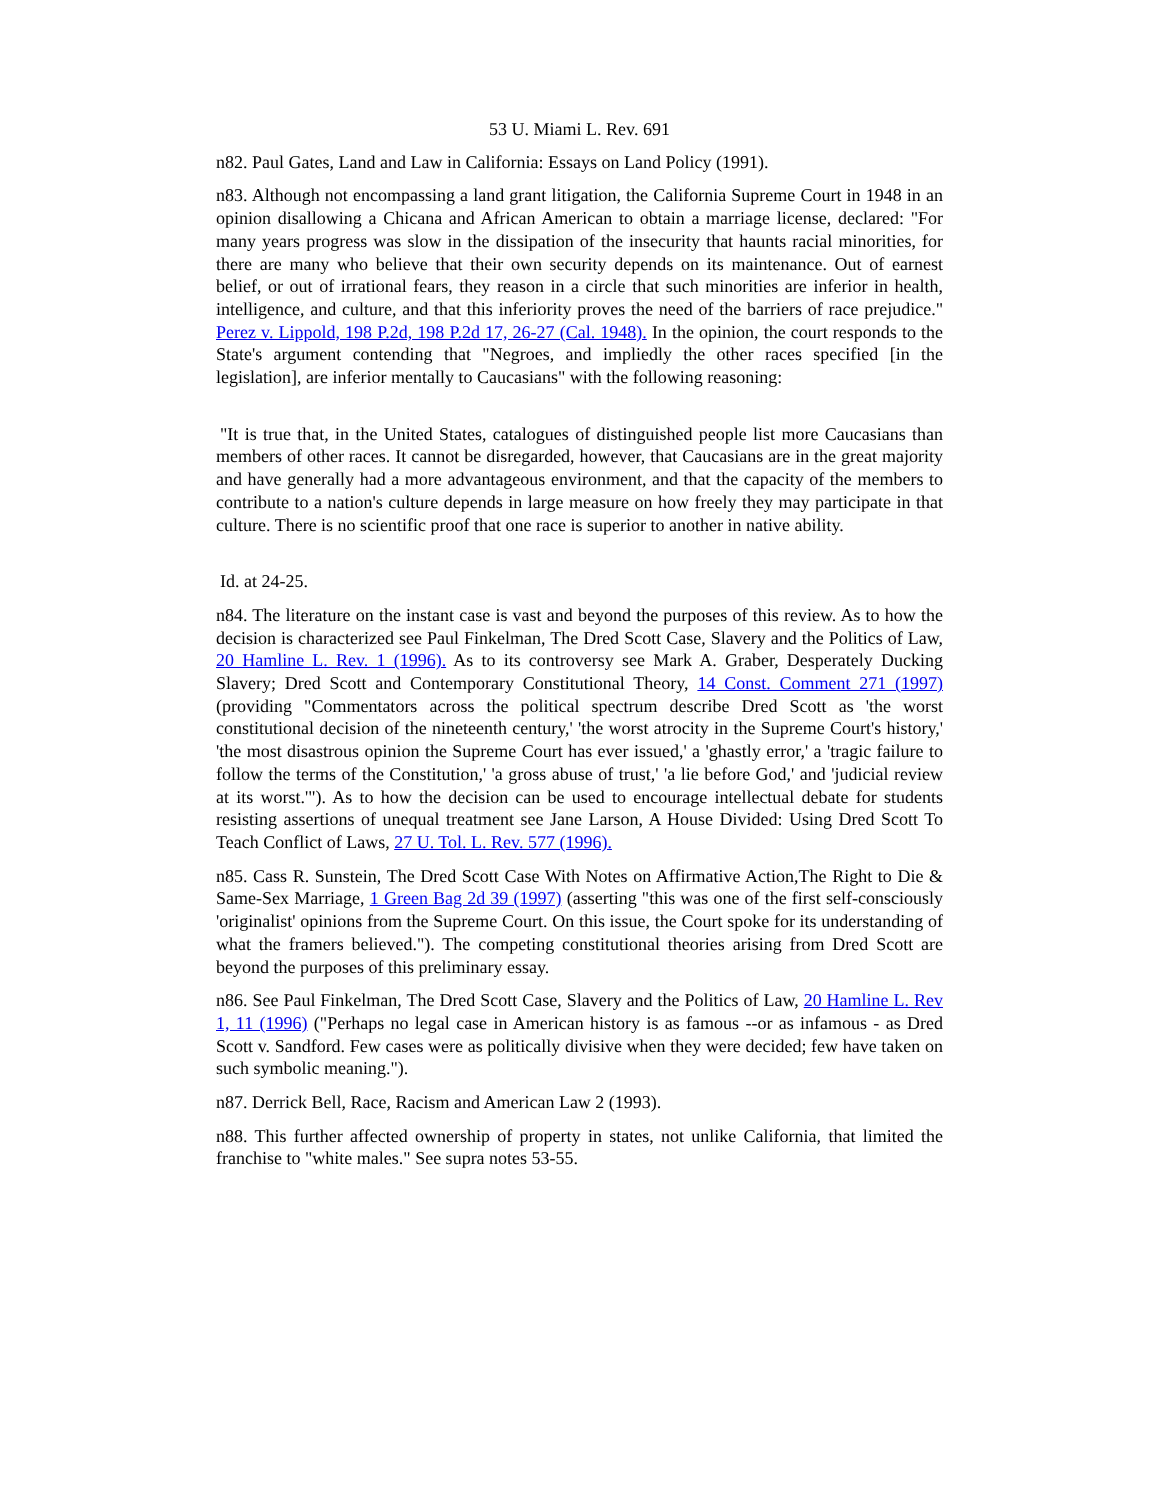53 U. Miami L. Rev. 691
n82. Paul Gates, Land and Law in California: Essays on Land Policy (1991).
n83. Although not encompassing a land grant litigation, the California Supreme Court in 1948 in an opinion disallowing a Chicana and African American to obtain a marriage license, declared: "For many years progress was slow in the dissipation of the insecurity that haunts racial minorities, for there are many who believe that their own security depends on its maintenance. Out of earnest belief, or out of irrational fears, they reason in a circle that such minorities are inferior in health, intelligence, and culture, and that this inferiority proves the need of the barriers of race prejudice." Perez v. Lippold, 198 P.2d, 198 P.2d 17, 26-27 (Cal. 1948). In the opinion, the court responds to the State's argument contending that "Negroes, and impliedly the other races specified [in the legislation], are inferior mentally to Caucasians" with the following reasoning:
"It is true that, in the United States, catalogues of distinguished people list more Caucasians than members of other races. It cannot be disregarded, however, that Caucasians are in the great majority and have generally had a more advantageous environment, and that the capacity of the members to contribute to a nation's culture depends in large measure on how freely they may participate in that culture. There is no scientific proof that one race is superior to another in native ability.
Id. at 24-25.
n84. The literature on the instant case is vast and beyond the purposes of this review. As to how the decision is characterized see Paul Finkelman, The Dred Scott Case, Slavery and the Politics of Law, 20 Hamline L. Rev. 1 (1996). As to its controversy see Mark A. Graber, Desperately Ducking Slavery; Dred Scott and Contemporary Constitutional Theory, 14 Const. Comment 271 (1997) (providing "Commentators across the political spectrum describe Dred Scott as 'the worst constitutional decision of the nineteenth century,' 'the worst atrocity in the Supreme Court's history,' 'the most disastrous opinion the Supreme Court has ever issued,' a 'ghastly error,' a 'tragic failure to follow the terms of the Constitution,' 'a gross abuse of trust,' 'a lie before God,' and 'judicial review at its worst.'"). As to how the decision can be used to encourage intellectual debate for students resisting assertions of unequal treatment see Jane Larson, A House Divided: Using Dred Scott To Teach Conflict of Laws, 27 U. Tol. L. Rev. 577 (1996).
n85. Cass R. Sunstein, The Dred Scott Case With Notes on Affirmative Action,The Right to Die & Same-Sex Marriage, 1 Green Bag 2d 39 (1997) (asserting "this was one of the first self-consciously 'originalist' opinions from the Supreme Court. On this issue, the Court spoke for its understanding of what the framers believed."). The competing constitutional theories arising from Dred Scott are beyond the purposes of this preliminary essay.
n86. See Paul Finkelman, The Dred Scott Case, Slavery and the Politics of Law, 20 Hamline L. Rev 1, 11 (1996) ("Perhaps no legal case in American history is as famous --or as infamous - as Dred Scott v. Sandford. Few cases were as politically divisive when they were decided; few have taken on such symbolic meaning.").
n87. Derrick Bell, Race, Racism and American Law 2 (1993).
n88. This further affected ownership of property in states, not unlike California, that limited the franchise to "white males." See supra notes 53-55.